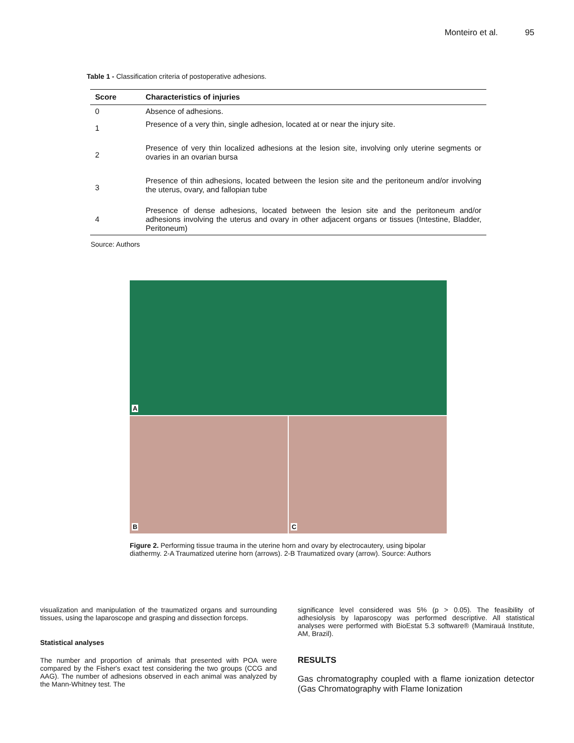Monteiro et al. 95
Table 1 - Classification criteria of postoperative adhesions.
| Score | Characteristics of injuries |
| --- | --- |
| 0 | Absence of adhesions. |
| 1 | Presence of a very thin, single adhesion, located at or near the injury site. |
| 2 | Presence of very thin localized adhesions at the lesion site, involving only uterine segments or ovaries in an ovarian bursa |
| 3 | Presence of thin adhesions, located between the lesion site and the peritoneum and/or involving the uterus, ovary, and fallopian tube |
| 4 | Presence of dense adhesions, located between the lesion site and the peritoneum and/or adhesions involving the uterus and ovary in other adjacent organs or tissues (Intestine, Bladder, Peritoneum) |
Source: Authors
A
B
C
Figure 2. Performing tissue trauma in the uterine horn and ovary by electrocautery, using bipolar diathermy. 2-A Traumatized uterine horn (arrows). 2-B Traumatized ovary (arrow). Source: Authors
visualization and manipulation of the traumatized organs and surrounding tissues, using the laparoscope and grasping and dissection forceps.
Statistical analyses
The number and proportion of animals that presented with POA were compared by the Fisher's exact test considering the two groups (CCG and AAG). The number of adhesions observed in each animal was analyzed by the Mann-Whitney test. The
significance level considered was 5% (p > 0.05). The feasibility of adhesiolysis by laparoscopy was performed descriptive. All statistical analyses were performed with BioEstat 5.3 software® (Mamirauá Institute, AM, Brazil).
RESULTS
Gas chromatography coupled with a flame ionization detector (Gas Chromatography with Flame Ionization